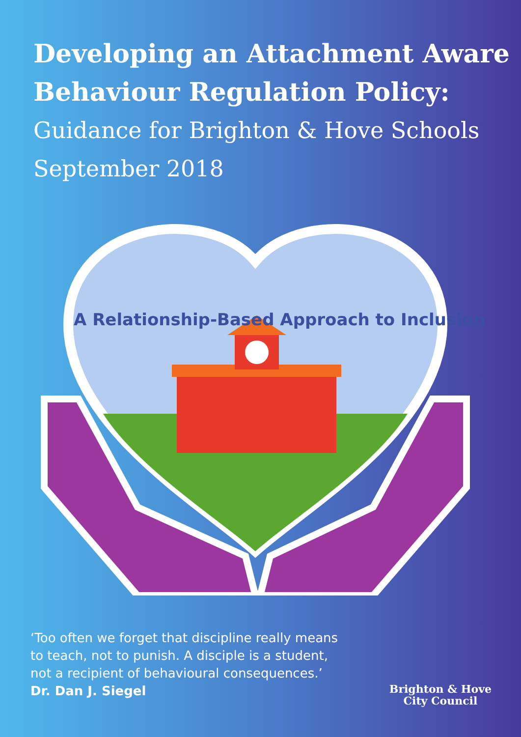Developing an Attachment Aware Behaviour Regulation Policy:
Guidance for Brighton & Hove Schools
September 2018
A Relationship-Based Approach to Inclusion
‘Too often we forget that discipline really means
to teach, not to punish. A disciple is a student,
not a recipient of behavioural consequences.’
Dr. Dan J. Siegel
Brighton & Hove
City Council